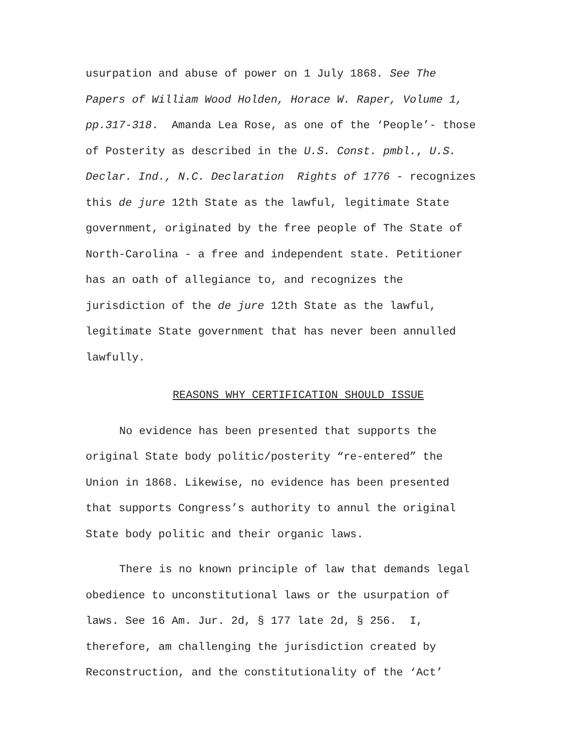usurpation and abuse of power on 1 July 1868. See The
Papers of William Wood Holden, Horace W. Raper, Volume 1,
pp.317-318. Amanda Lea Rose, as one of the ‘People’- those
of Posterity as described in the U.S. Const. pmbl., U.S.
Declar. Ind., N.C. Declaration Rights of 1776 - recognizes
this de jure 12th State as the lawful, legitimate State
government, originated by the free people of The State of
North-Carolina - a free and independent state. Petitioner
has an oath of allegiance to, and recognizes the
jurisdiction of the de jure 12th State as the lawful,
legitimate State government that has never been annulled
lawfully.
REASONS WHY CERTIFICATION SHOULD ISSUE
No evidence has been presented that supports the
original State body politic/posterity “re-entered” the
Union in 1868. Likewise, no evidence has been presented
that supports Congress’s authority to annul the original
State body politic and their organic laws.
There is no known principle of law that demands legal
obedience to unconstitutional laws or the usurpation of
laws. See 16 Am. Jur. 2d, § 177 late 2d, § 256. I,
therefore, am challenging the jurisdiction created by
Reconstruction, and the constitutionality of the ‘Act’